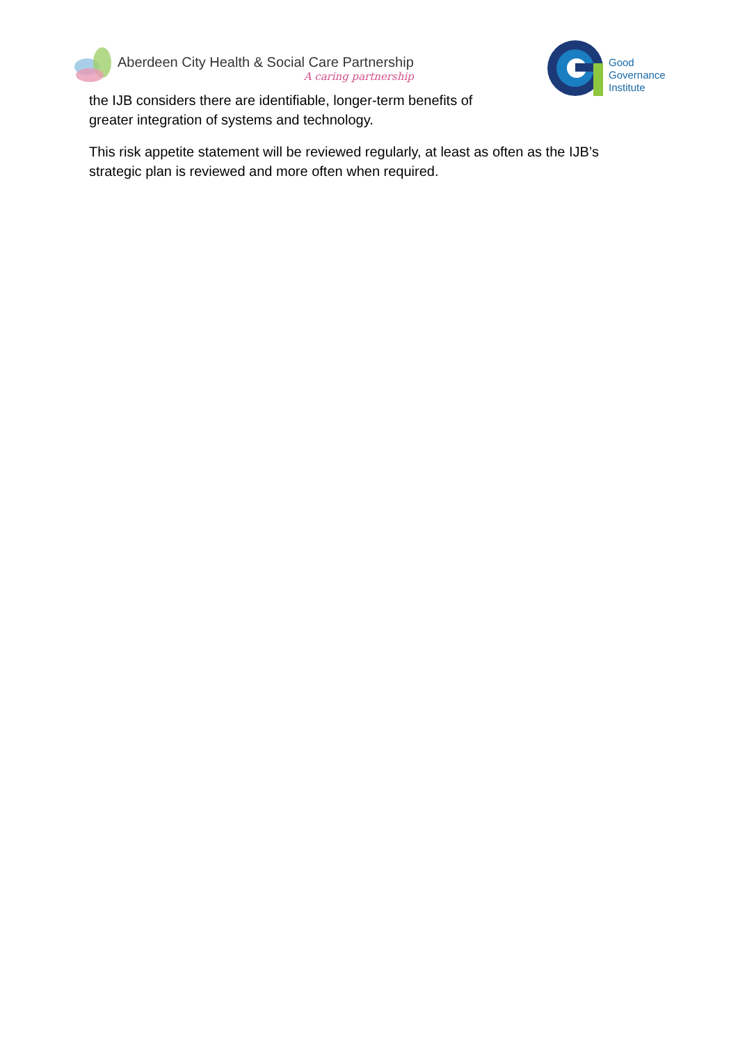Aberdeen City Health & Social Care Partnership
A caring partnership
Good
Governance
Institute
the IJB considers there are identifiable, longer-term benefits of
greater integration of systems and technology.
This risk appetite statement will be reviewed regularly, at least as often as the IJB’s strategic plan is reviewed and more often when required.